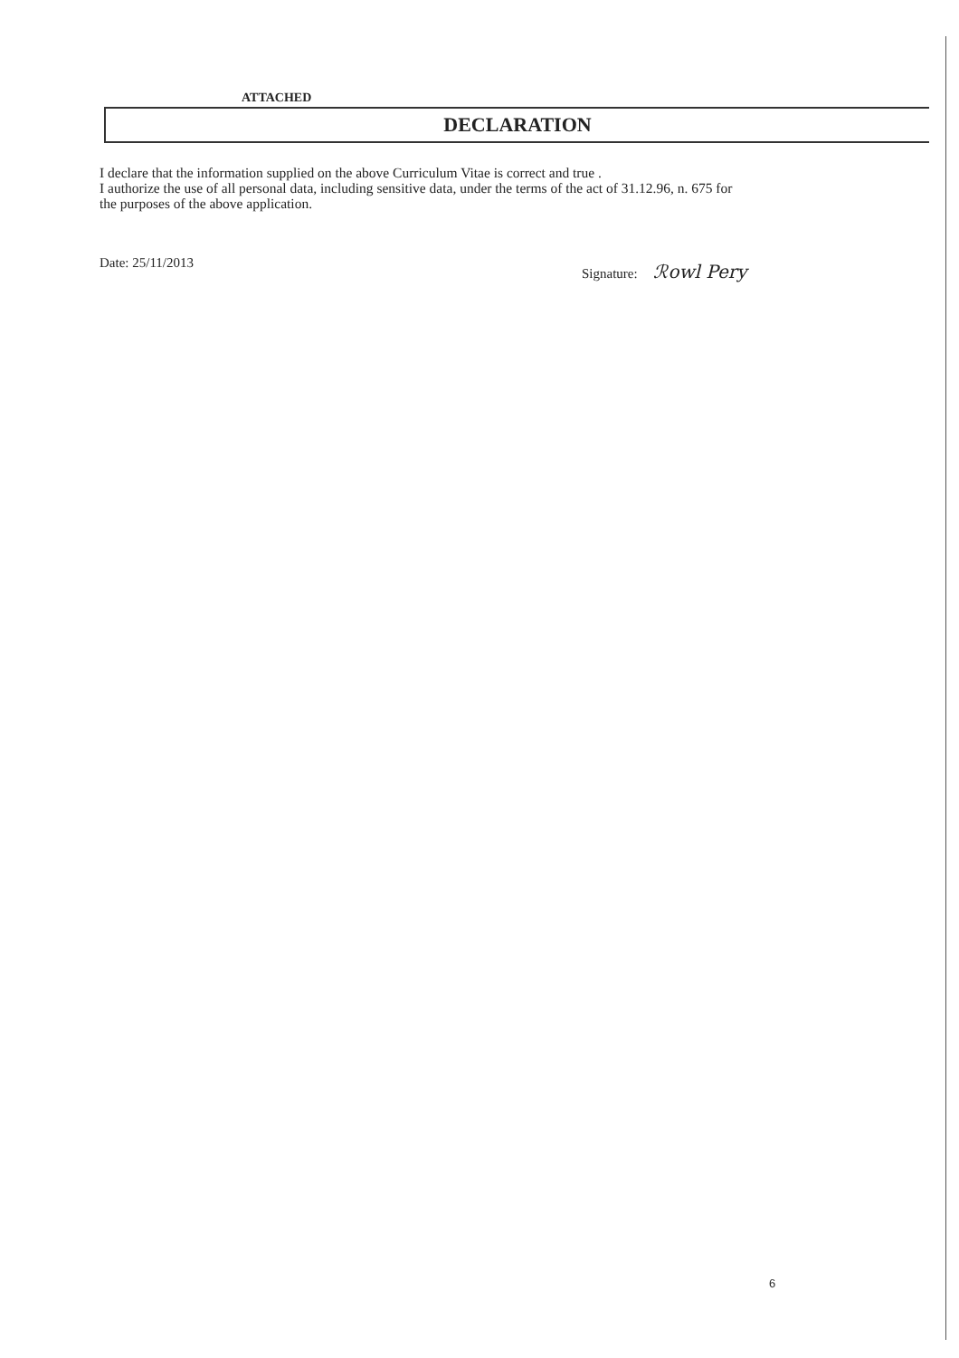ATTACHED
DECLARATION
I declare that the information supplied on the above Curriculum Vitae is correct and true .
I authorize the use of all personal data, including sensitive data, under the terms of the act of 31.12.96, n. 675 for
the purposes of the above application.
Date: 25/11/2013 Signature: ℛowl Pery
6